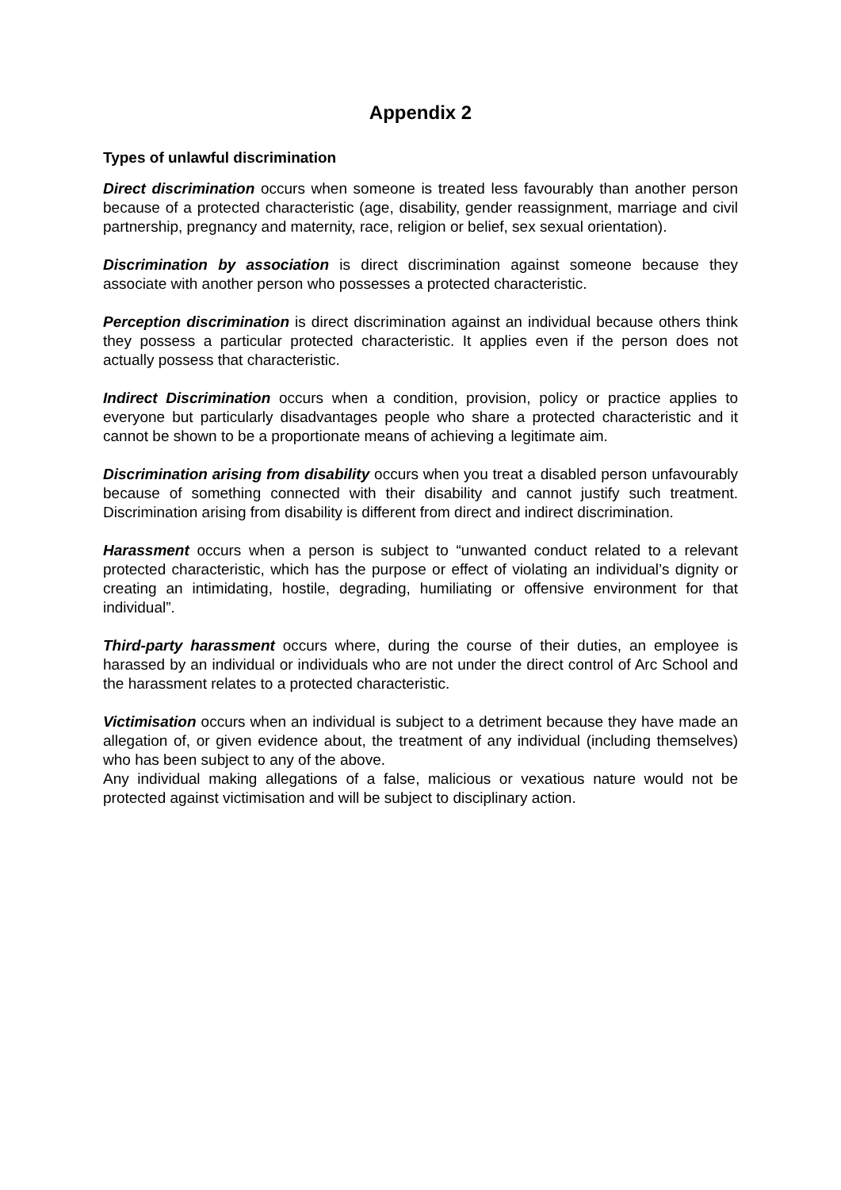Appendix 2
Types of unlawful discrimination
Direct discrimination occurs when someone is treated less favourably than another person because of a protected characteristic (age, disability, gender reassignment, marriage and civil partnership, pregnancy and maternity, race, religion or belief, sex sexual orientation).
Discrimination by association is direct discrimination against someone because they associate with another person who possesses a protected characteristic.
Perception discrimination is direct discrimination against an individual because others think they possess a particular protected characteristic. It applies even if the person does not actually possess that characteristic.
Indirect Discrimination occurs when a condition, provision, policy or practice applies to everyone but particularly disadvantages people who share a protected characteristic and it cannot be shown to be a proportionate means of achieving a legitimate aim.
Discrimination arising from disability occurs when you treat a disabled person unfavourably because of something connected with their disability and cannot justify such treatment. Discrimination arising from disability is different from direct and indirect discrimination.
Harassment occurs when a person is subject to “unwanted conduct related to a relevant protected characteristic, which has the purpose or effect of violating an individual’s dignity or creating an intimidating, hostile, degrading, humiliating or offensive environment for that individual”.
Third-party harassment occurs where, during the course of their duties, an employee is harassed by an individual or individuals who are not under the direct control of Arc School and the harassment relates to a protected characteristic.
Victimisation occurs when an individual is subject to a detriment because they have made an allegation of, or given evidence about, the treatment of any individual (including themselves) who has been subject to any of the above.
Any individual making allegations of a false, malicious or vexatious nature would not be protected against victimisation and will be subject to disciplinary action.